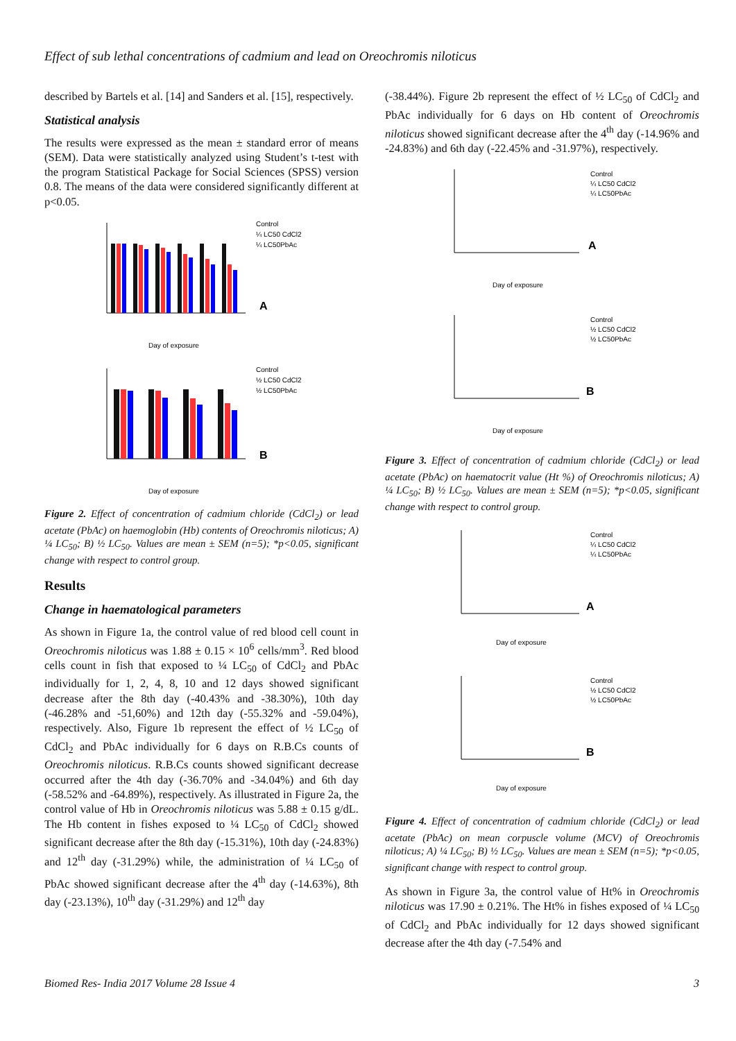Effect of sub lethal concentrations of cadmium and lead on Oreochromis niloticus
described by Bartels et al. [14] and Sanders et al. [15], respectively.
Statistical analysis
The results were expressed as the mean ± standard error of means (SEM). Data were statistically analyzed using Student’s t-test with the program Statistical Package for Social Sciences (SPSS) version 0.8. The means of the data were considered significantly different at p<0.05.
Control
¼ LC50 CdCl2
¼ LC50PbAc
Day of exposure
A
Control
½ LC50 CdCl2
½ LC50PbAc
Day of exposure
B
Figure 2. Effect of concentration of cadmium chloride (CdCl<sub>2</sub>) or lead acetate (PbAc) on haemoglobin (Hb) contents of Oreochromis niloticus; A) ¼ LC<sub>50</sub>; B) ½ LC<sub>50</sub>. Values are mean ± SEM (n=5); *p<0.05, significant change with respect to control group.
Results
Change in haematological parameters
As shown in Figure 1a, the control value of red blood cell count in Oreochromis niloticus was 1.88 ± 0.15 × 10<sup>6</sup> cells/mm<sup>3</sup>. Red blood cells count in fish that exposed to ¼ LC<sub>50</sub> of CdCl<sub>2</sub> and PbAc individually for 1, 2, 4, 8, 10 and 12 days showed significant decrease after the 8th day (-40.43% and -38.30%), 10th day (-46.28% and -51,60%) and 12th day (-55.32% and -59.04%), respectively. Also, Figure 1b represent the effect of ½ LC<sub>50</sub> of CdCl<sub>2</sub> and PbAc individually for 6 days on R.B.Cs counts of Oreochromis niloticus. R.B.Cs counts showed significant decrease occurred after the 4th day (-36.70% and -34.04%) and 6th day (-58.52% and -64.89%), respectively. As illustrated in Figure 2a, the control value of Hb in Oreochromis niloticus was 5.88 ± 0.15 g/dL. The Hb content in fishes exposed to ¼ LC<sub>50</sub> of CdCl<sub>2</sub> showed significant decrease after the 8th day (-15.31%), 10th day (-24.83%) and 12<sup>th</sup> day (-31.29%) while, the administration of ¼ LC<sub>50</sub> of PbAc showed significant decrease after the 4<sup>th</sup> day (-14.63%), 8th day (-23.13%), 10<sup>th</sup> day (-31.29%) and 12<sup>th</sup> day
(-38.44%). Figure 2b represent the effect of ½ LC<sub>50</sub> of CdCl<sub>2</sub> and PbAc individually for 6 days on Hb content of Oreochromis niloticus showed significant decrease after the 4<sup>th</sup> day (-14.96% and -24.83%) and 6th day (-22.45% and -31.97%), respectively.
Control
¼ LC50 CdCl2
¼ LC50PbAc
Day of exposure
A
Control
½ LC50 CdCl2
½ LC50PbAc
Day of exposure
B
Figure 3. Effect of concentration of cadmium chloride (CdCl<sub>2</sub>) or lead acetate (PbAc) on haematocrit value (Ht %) of Oreochromis niloticus; A) ¼ LC<sub>50</sub>; B) ½ LC<sub>50</sub>. Values are mean ± SEM (n=5); *p<0.05, significant change with respect to control group.
Control
¼ LC50 CdCl2
¼ LC50PbAc
Day of exposure
A
Control
½ LC50 CdCl2
½ LC50PbAc
Day of exposure
B
Figure 4. Effect of concentration of cadmium chloride (CdCl<sub>2</sub>) or lead acetate (PbAc) on mean corpuscle volume (MCV) of Oreochromis niloticus; A) ¼ LC<sub>50</sub>; B) ½ LC<sub>50</sub>. Values are mean ± SEM (n=5); *p<0.05, significant change with respect to control group.
As shown in Figure 3a, the control value of Ht% in Oreochromis niloticus was 17.90 ± 0.21%. The Ht% in fishes exposed of ¼ LC<sub>50</sub> of CdCl<sub>2</sub> and PbAc individually for 12 days showed significant decrease after the 4th day (-7.54% and
Biomed Res- India 2017 Volume 28 Issue 4 3